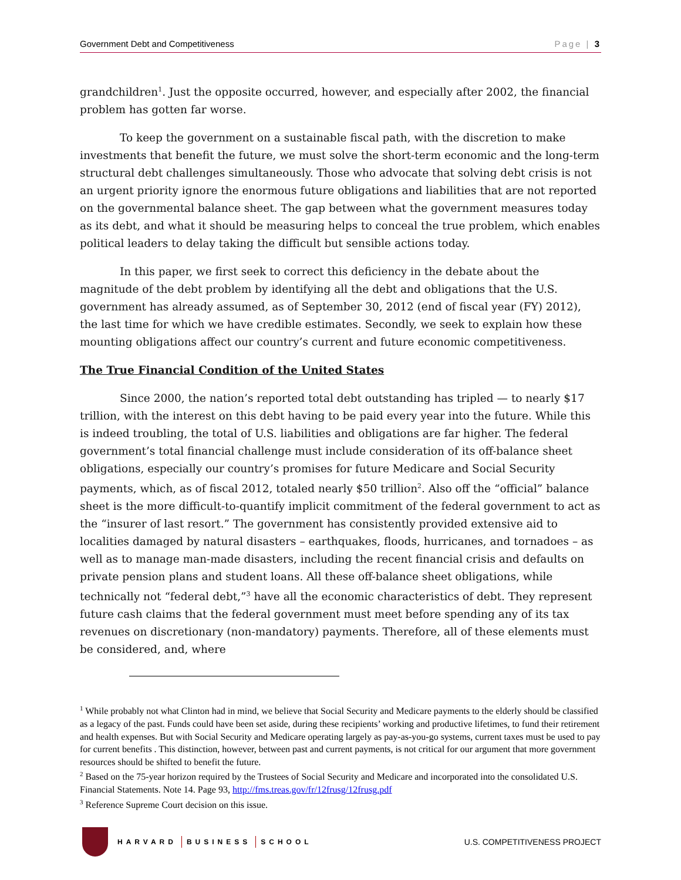Government Debt and Competitiveness Page | 3
grandchildren<sup>1</sup>. Just the opposite occurred, however, and especially after 2002, the financial problem has gotten far worse.
To keep the government on a sustainable fiscal path, with the discretion to make investments that benefit the future, we must solve the short-term economic and the long-term structural debt challenges simultaneously. Those who advocate that solving debt crisis is not an urgent priority ignore the enormous future obligations and liabilities that are not reported on the governmental balance sheet. The gap between what the government measures today as its debt, and what it should be measuring helps to conceal the true problem, which enables political leaders to delay taking the difficult but sensible actions today.
In this paper, we first seek to correct this deficiency in the debate about the magnitude of the debt problem by identifying all the debt and obligations that the U.S. government has already assumed, as of September 30, 2012 (end of fiscal year (FY) 2012), the last time for which we have credible estimates. Secondly, we seek to explain how these mounting obligations affect our country’s current and future economic competitiveness.
The True Financial Condition of the United States
Since 2000, the nation’s reported total debt outstanding has tripled — to nearly $17 trillion, with the interest on this debt having to be paid every year into the future. While this is indeed troubling, the total of U.S. liabilities and obligations are far higher. The federal government’s total financial challenge must include consideration of its off-balance sheet obligations, especially our country’s promises for future Medicare and Social Security payments, which, as of fiscal 2012, totaled nearly $50 trillion<sup>2</sup>. Also off the “official” balance sheet is the more difficult-to-quantify implicit commitment of the federal government to act as the “insurer of last resort.” The government has consistently provided extensive aid to localities damaged by natural disasters – earthquakes, floods, hurricanes, and tornadoes – as well as to manage man-made disasters, including the recent financial crisis and defaults on private pension plans and student loans. All these off-balance sheet obligations, while technically not “federal debt,”<sup>3</sup> have all the economic characteristics of debt. They represent future cash claims that the federal government must meet before spending any of its tax revenues on discretionary (non-mandatory) payments. Therefore, all of these elements must be considered, and, where
<sup>1</sup> While probably not what Clinton had in mind, we believe that Social Security and Medicare payments to the elderly should be classified as a legacy of the past. Funds could have been set aside, during these recipients’ working and productive lifetimes, to fund their retirement and health expenses. But with Social Security and Medicare operating largely as pay-as-you-go systems, current taxes must be used to pay for current benefits . This distinction, however, between past and current payments, is not critical for our argument that more government resources should be shifted to benefit the future.
<sup>2</sup> Based on the 75-year horizon required by the Trustees of Social Security and Medicare and incorporated into the consolidated U.S. Financial Statements. Note 14. Page 93, http://fms.treas.gov/fr/12frusg/12frusg.pdf
<sup>3</sup> Reference Supreme Court decision on this issue.
HARVARD BUSINESS SCHOOL
U.S. COMPETITIVENESS PROJECT